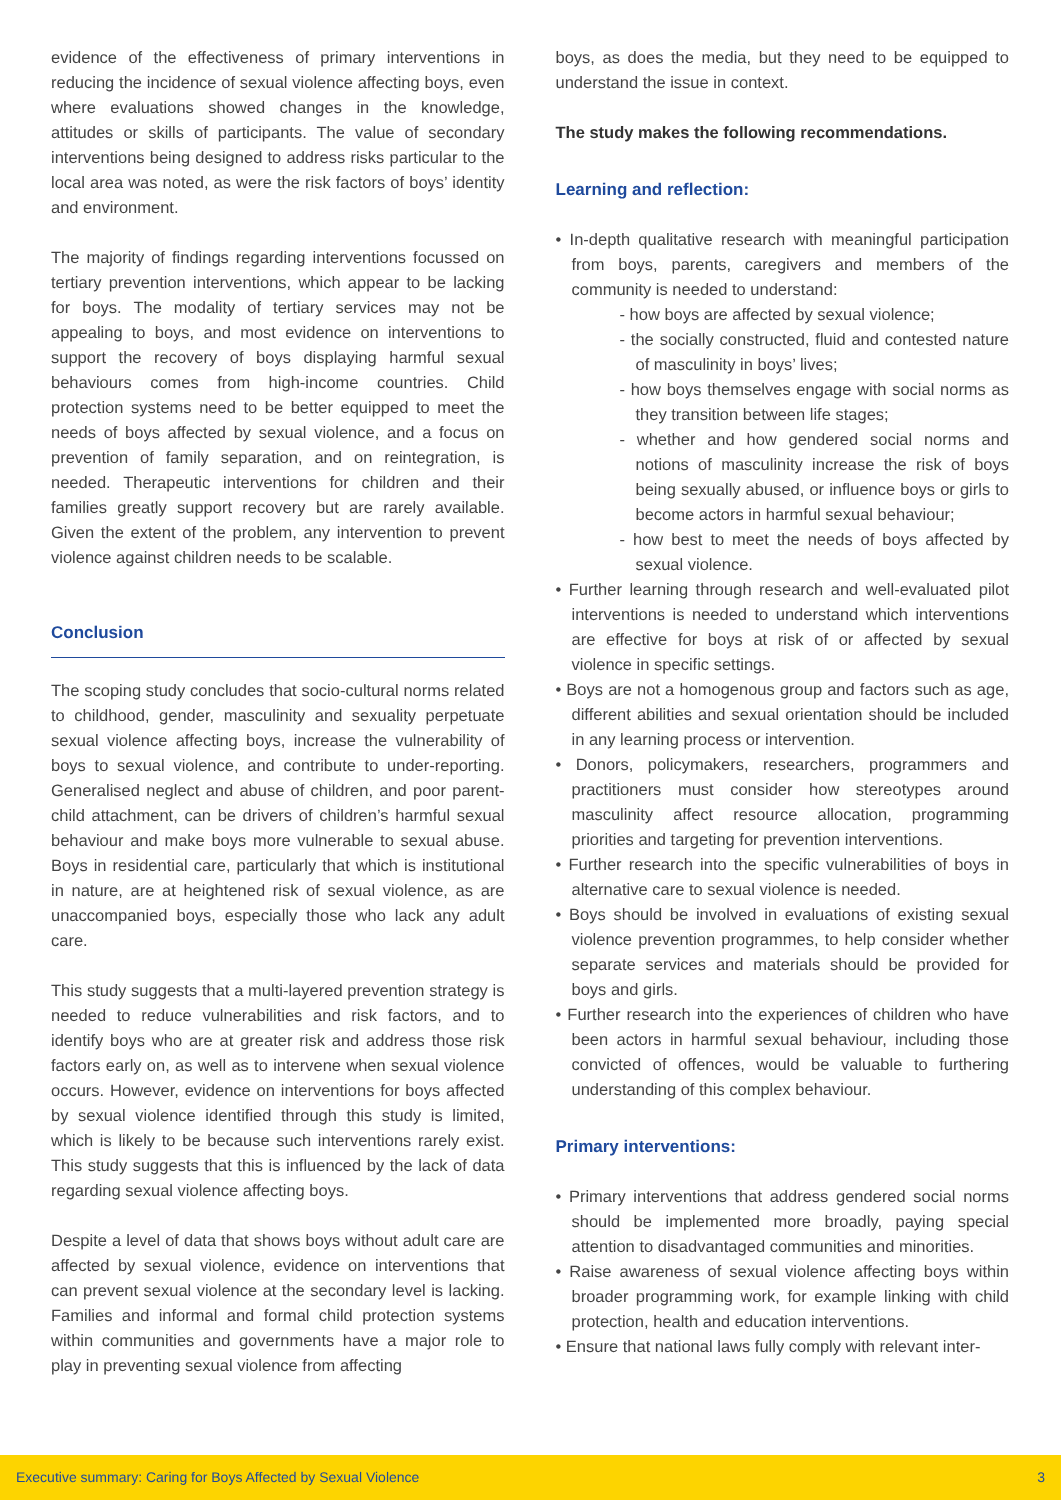evidence of the effectiveness of primary interventions in reducing the incidence of sexual violence affecting boys, even where evaluations showed changes in the knowledge, attitudes or skills of participants. The value of secondary interventions being designed to address risks particular to the local area was noted, as were the risk factors of boys’ identity and environment.
The majority of findings regarding interventions focussed on tertiary prevention interventions, which appear to be lacking for boys. The modality of tertiary services may not be appealing to boys, and most evidence on interventions to support the recovery of boys displaying harmful sexual behaviours comes from high-income countries. Child protection systems need to be better equipped to meet the needs of boys affected by sexual violence, and a focus on prevention of family separation, and on reintegration, is needed. Therapeutic interventions for children and their families greatly support recovery but are rarely available. Given the extent of the problem, any intervention to prevent violence against children needs to be scalable.
Conclusion
The scoping study concludes that socio-cultural norms related to childhood, gender, masculinity and sexuality perpetuate sexual violence affecting boys, increase the vulnerability of boys to sexual violence, and contribute to under-reporting. Generalised neglect and abuse of children, and poor parent-child attachment, can be drivers of children’s harmful sexual behaviour and make boys more vulnerable to sexual abuse. Boys in residential care, particularly that which is institutional in nature, are at heightened risk of sexual violence, as are unaccompanied boys, especially those who lack any adult care.
This study suggests that a multi-layered prevention strategy is needed to reduce vulnerabilities and risk factors, and to identify boys who are at greater risk and address those risk factors early on, as well as to intervene when sexual violence occurs. However, evidence on interventions for boys affected by sexual violence identified through this study is limited, which is likely to be because such interventions rarely exist. This study suggests that this is influenced by the lack of data regarding sexual violence affecting boys.
Despite a level of data that shows boys without adult care are affected by sexual violence, evidence on interventions that can prevent sexual violence at the secondary level is lacking. Families and informal and formal child protection systems within communities and governments have a major role to play in preventing sexual violence from affecting
boys, as does the media, but they need to be equipped to understand the issue in context.
The study makes the following recommendations.
Learning and reflection:
• In-depth qualitative research with meaningful participation from boys, parents, caregivers and members of the community is needed to understand:
- how boys are affected by sexual violence;
- the socially constructed, fluid and contested nature of masculinity in boys’ lives;
- how boys themselves engage with social norms as they transition between life stages;
- whether and how gendered social norms and notions of masculinity increase the risk of boys being sexually abused, or influence boys or girls to become actors in harmful sexual behaviour;
- how best to meet the needs of boys affected by sexual violence.
• Further learning through research and well-evaluated pilot interventions is needed to understand which interventions are effective for boys at risk of or affected by sexual violence in specific settings.
• Boys are not a homogenous group and factors such as age, different abilities and sexual orientation should be included in any learning process or intervention.
• Donors, policymakers, researchers, programmers and practitioners must consider how stereotypes around masculinity affect resource allocation, programming priorities and targeting for prevention interventions.
• Further research into the specific vulnerabilities of boys in alternative care to sexual violence is needed.
• Boys should be involved in evaluations of existing sexual violence prevention programmes, to help consider whether separate services and materials should be provided for boys and girls.
• Further research into the experiences of children who have been actors in harmful sexual behaviour, including those convicted of offences, would be valuable to furthering understanding of this complex behaviour.
Primary interventions:
• Primary interventions that address gendered social norms should be implemented more broadly, paying special attention to disadvantaged communities and minorities.
• Raise awareness of sexual violence affecting boys within broader programming work, for example linking with child protection, health and education interventions.
• Ensure that national laws fully comply with relevant inter-
Executive summary: Caring for Boys Affected by Sexual Violence 3